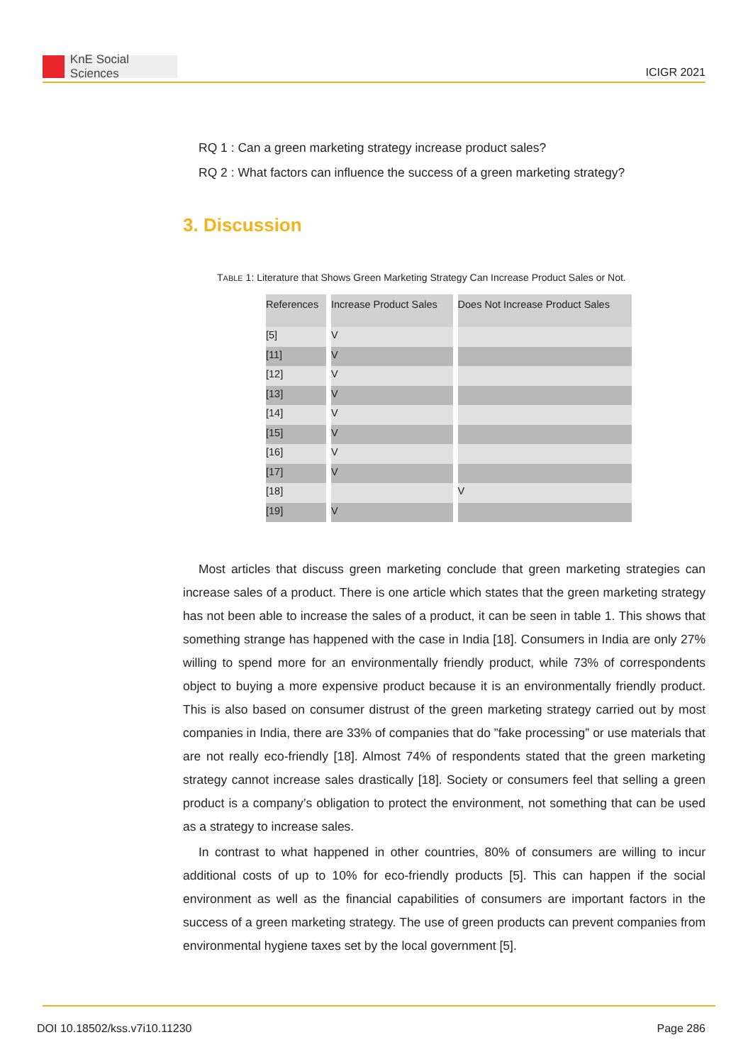KnE Social Sciences
ICIGR 2021
RQ 1 : Can a green marketing strategy increase product sales?
RQ 2 : What factors can influence the success of a green marketing strategy?
3. Discussion
TABLE 1: Literature that Shows Green Marketing Strategy Can Increase Product Sales or Not.
| References | Increase Product Sales | Does Not Increase Product Sales |
| --- | --- | --- |
| [5] | V | |
| [11] | V | |
| [12] | V | |
| [13] | V | |
| [14] | V | |
| [15] | V | |
| [16] | V | |
| [17] | V | |
| [18] | | V |
| [19] | V | |
Most articles that discuss green marketing conclude that green marketing strategies can increase sales of a product. There is one article which states that the green marketing strategy has not been able to increase the sales of a product, it can be seen in table 1. This shows that something strange has happened with the case in India [18]. Consumers in India are only 27% willing to spend more for an environmentally friendly product, while 73% of correspondents object to buying a more expensive product because it is an environmentally friendly product. This is also based on consumer distrust of the green marketing strategy carried out by most companies in India, there are 33% of companies that do ”fake processing” or use materials that are not really eco-friendly [18]. Almost 74% of respondents stated that the green marketing strategy cannot increase sales drastically [18]. Society or consumers feel that selling a green product is a company’s obligation to protect the environment, not something that can be used as a strategy to increase sales.
In contrast to what happened in other countries, 80% of consumers are willing to incur additional costs of up to 10% for eco-friendly products [5]. This can happen if the social environment as well as the financial capabilities of consumers are important factors in the success of a green marketing strategy. The use of green products can prevent companies from environmental hygiene taxes set by the local government [5].
DOI 10.18502/kss.v7i10.11230 Page 286